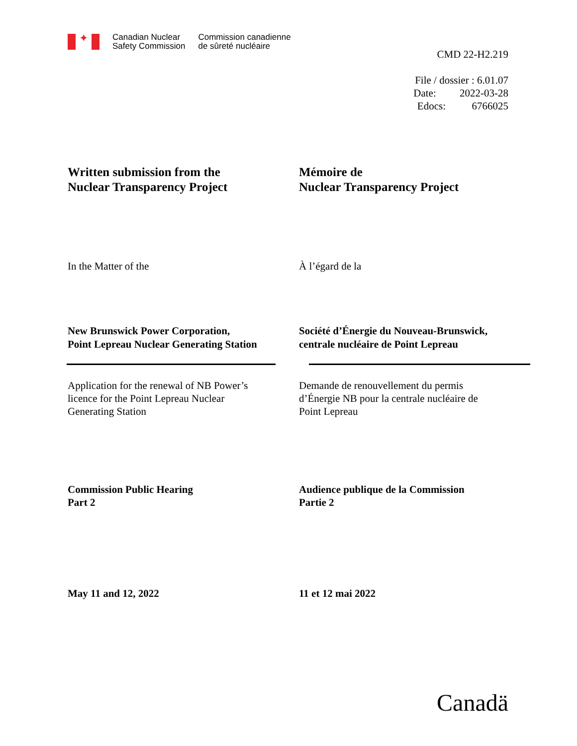✦
Canadian Nuclear
Safety Commission
Commission canadienne
de sûreté nucléaire
CMD 22-H2.219
File / dossier : 6.01.07
Date: 2022-03-28
Edocs: 6766025
Written submission from the
Nuclear Transparency Project
Mémoire de
Nuclear Transparency Project
In the Matter of the À l’égard de la
New Brunswick Power Corporation,
Point Lepreau Nuclear Generating Station
Société d’Énergie du Nouveau-Brunswick,
centrale nucléaire de Point Lepreau
Application for the renewal of NB Power’s
licence for the Point Lepreau Nuclear
Generating Station
Demande de renouvellement du permis
d’Énergie NB pour la centrale nucléaire de
Point Lepreau
Commission Public Hearing
Part 2
Audience publique de la Commission
Partie 2
May 11 and 12, 2022 11 et 12 mai 2022
Canadä